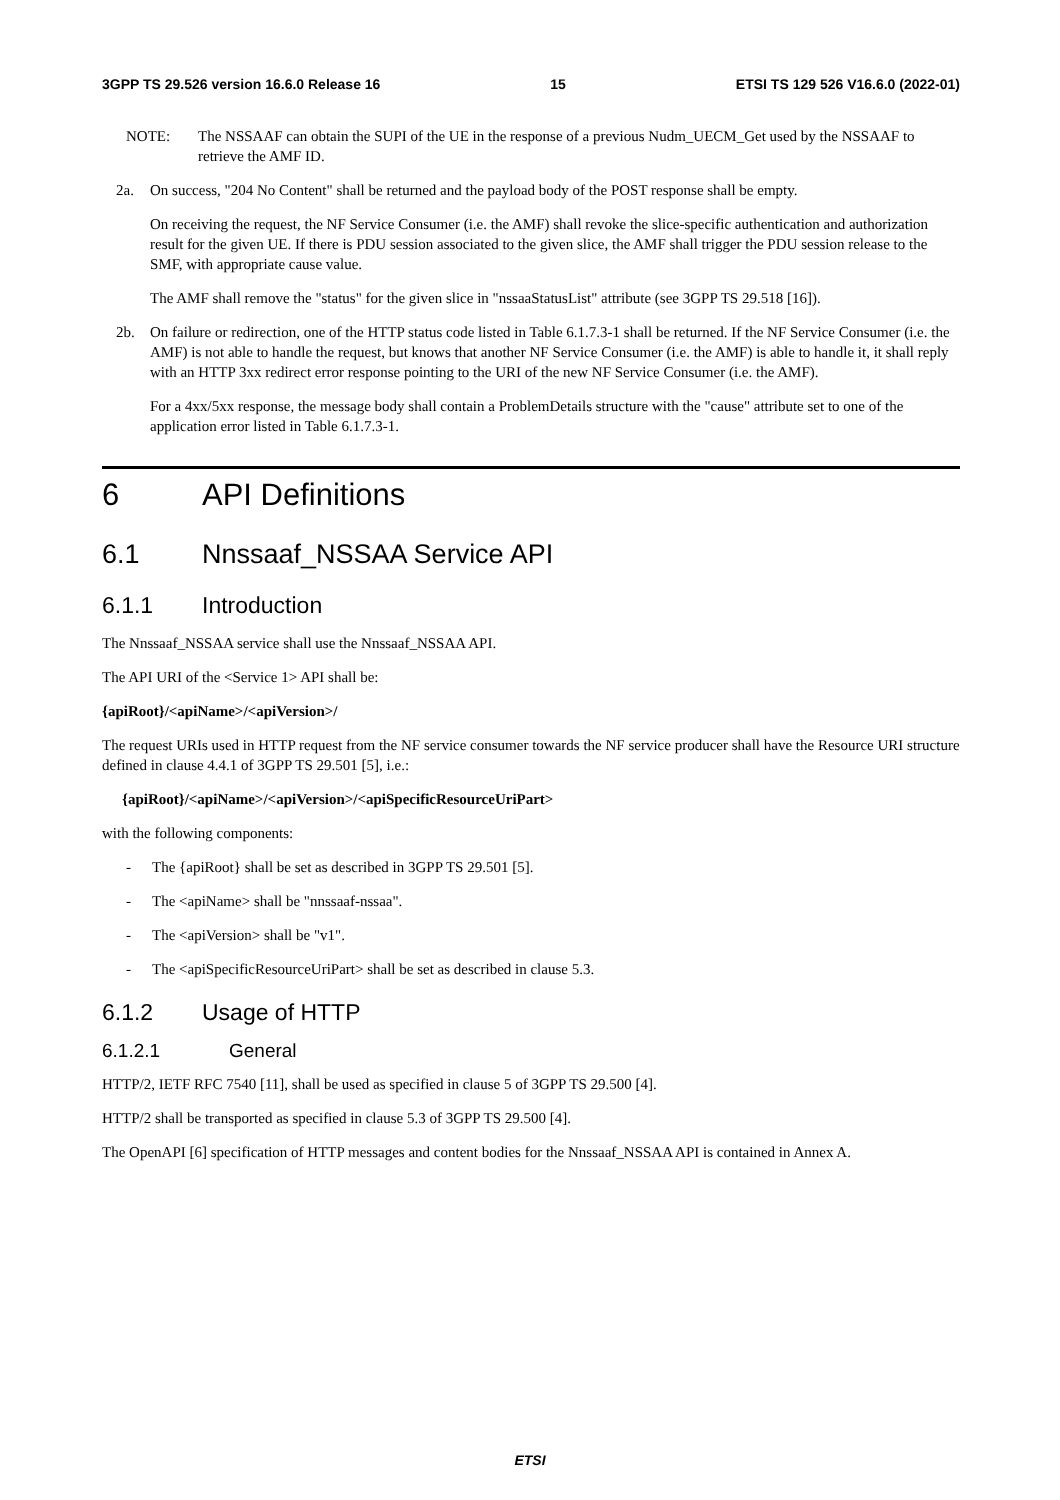3GPP TS 29.526 version 16.6.0 Release 16 15 ETSI TS 129 526 V16.6.0 (2022-01)
NOTE: The NSSAAF can obtain the SUPI of the UE in the response of a previous Nudm_UECM_Get used by the NSSAAF to retrieve the AMF ID.
2a. On success, "204 No Content" shall be returned and the payload body of the POST response shall be empty.
On receiving the request, the NF Service Consumer (i.e. the AMF) shall revoke the slice-specific authentication and authorization result for the given UE. If there is PDU session associated to the given slice, the AMF shall trigger the PDU session release to the SMF, with appropriate cause value.
The AMF shall remove the "status" for the given slice in "nssaaStatusList" attribute (see 3GPP TS 29.518 [16]).
2b. On failure or redirection, one of the HTTP status code listed in Table 6.1.7.3-1 shall be returned. If the NF Service Consumer (i.e. the AMF) is not able to handle the request, but knows that another NF Service Consumer (i.e. the AMF) is able to handle it, it shall reply with an HTTP 3xx redirect error response pointing to the URI of the new NF Service Consumer (i.e. the AMF).
For a 4xx/5xx response, the message body shall contain a ProblemDetails structure with the "cause" attribute set to one of the application error listed in Table 6.1.7.3-1.
6 API Definitions
6.1 Nnssaaf_NSSAA Service API
6.1.1 Introduction
The Nnssaaf_NSSAA service shall use the Nnssaaf_NSSAA API.
The API URI of the <Service 1> API shall be:
{apiRoot}/<apiName>/<apiVersion>/
The request URIs used in HTTP request from the NF service consumer towards the NF service producer shall have the Resource URI structure defined in clause 4.4.1 of 3GPP TS 29.501 [5], i.e.:
{apiRoot}/<apiName>/<apiVersion>/<apiSpecificResourceUriPart>
with the following components:
- The {apiRoot} shall be set as described in 3GPP TS 29.501 [5].
- The <apiName> shall be "nnssaaf-nssaa".
- The <apiVersion> shall be "v1".
- The <apiSpecificResourceUriPart> shall be set as described in clause 5.3.
6.1.2 Usage of HTTP
6.1.2.1 General
HTTP/2, IETF RFC 7540 [11], shall be used as specified in clause 5 of 3GPP TS 29.500 [4].
HTTP/2 shall be transported as specified in clause 5.3 of 3GPP TS 29.500 [4].
The OpenAPI [6] specification of HTTP messages and content bodies for the Nnssaaf_NSSAA API is contained in Annex A.
ETSI